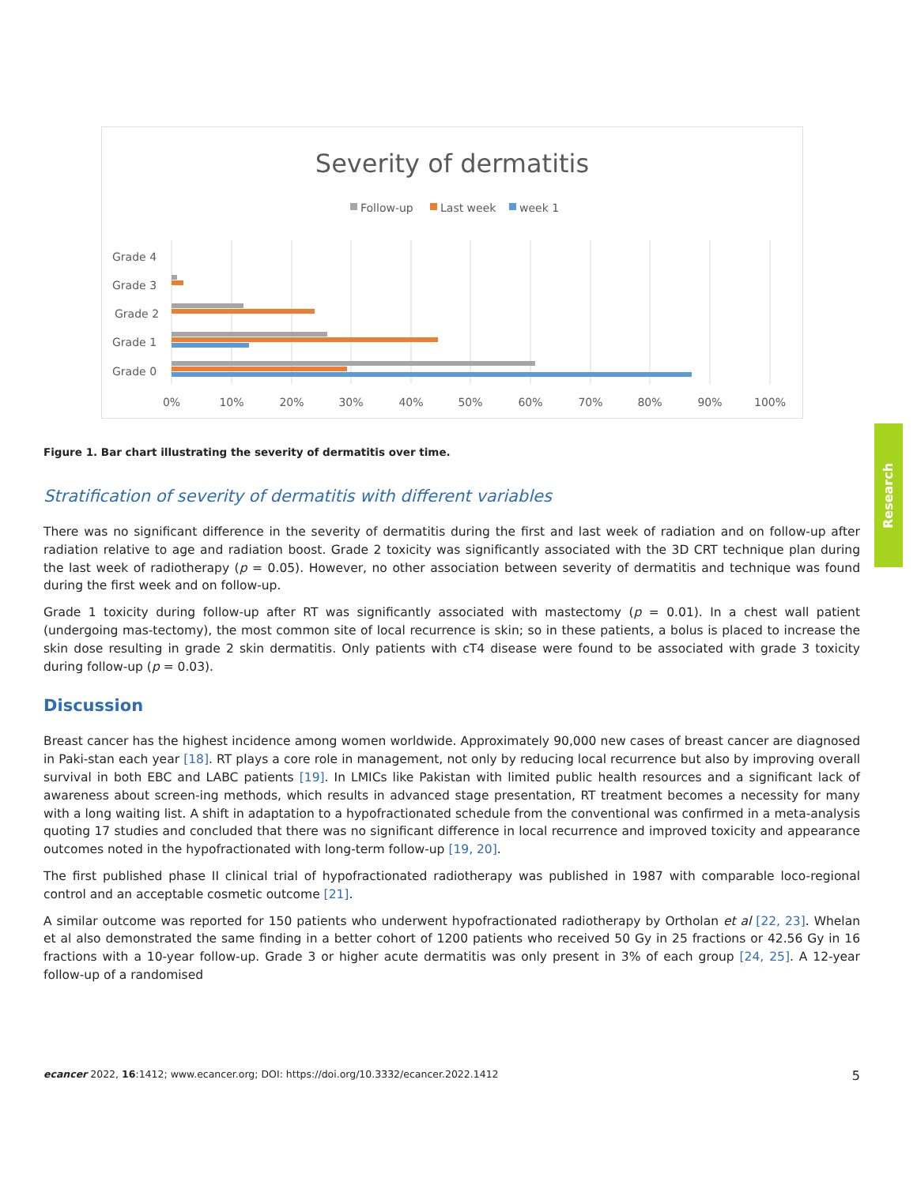Research
Severity of dermatitis
Follow-up
Last week
week 1
Grade 4
Grade 3
Grade 2
Grade 1
Grade 0
0%
10%
20%
30%
40%
50%
60%
70%
80%
90%
100%
Figure 1. Bar chart illustrating the severity of dermatitis over time.
Stratification of severity of dermatitis with different variables
There was no significant difference in the severity of dermatitis during the first and last week of radiation and on follow-up after radiation relative to age and radiation boost. Grade 2 toxicity was significantly associated with the 3D CRT technique plan during the last week of radiotherapy (p = 0.05). However, no other association between severity of dermatitis and technique was found during the first week and on follow-up.
Grade 1 toxicity during follow-up after RT was significantly associated with mastectomy (p = 0.01). In a chest wall patient (undergoing mas-tectomy), the most common site of local recurrence is skin; so in these patients, a bolus is placed to increase the skin dose resulting in grade 2 skin dermatitis. Only patients with cT4 disease were found to be associated with grade 3 toxicity during follow-up (p = 0.03).
Discussion
Breast cancer has the highest incidence among women worldwide. Approximately 90,000 new cases of breast cancer are diagnosed in Paki-stan each year [18]. RT plays a core role in management, not only by reducing local recurrence but also by improving overall survival in both EBC and LABC patients [19]. In LMICs like Pakistan with limited public health resources and a significant lack of awareness about screen-ing methods, which results in advanced stage presentation, RT treatment becomes a necessity for many with a long waiting list. A shift in adaptation to a hypofractionated schedule from the conventional was confirmed in a meta-analysis quoting 17 studies and concluded that there was no significant difference in local recurrence and improved toxicity and appearance outcomes noted in the hypofractionated with long-term follow-up [19, 20].
The first published phase II clinical trial of hypofractionated radiotherapy was published in 1987 with comparable loco-regional control and an acceptable cosmetic outcome [21].
A similar outcome was reported for 150 patients who underwent hypofractionated radiotherapy by Ortholan et al [22, 23]. Whelan et al also demonstrated the same finding in a better cohort of 1200 patients who received 50 Gy in 25 fractions or 42.56 Gy in 16 fractions with a 10-year follow-up. Grade 3 or higher acute dermatitis was only present in 3% of each group [24, 25]. A 12-year follow-up of a randomised
ecancer 2022, 16:1412; www.ecancer.org; DOI: https://doi.org/10.3332/ecancer.2022.1412 5